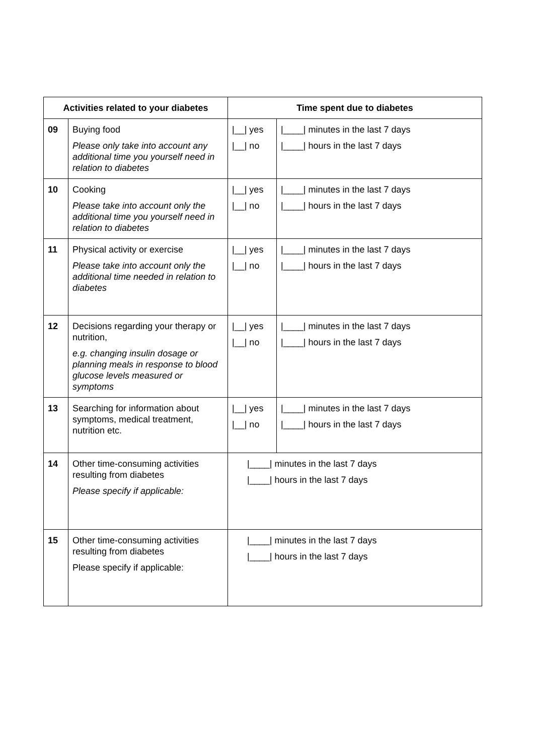| Activities related to your diabetes | | Time spent due to diabetes | |
| --- | --- | --- | --- |
| 09 | Buying food Please only take into account any additional time you yourself need in relation to diabetes | /__/ yes /__/ no | /____/ minutes in the last 7 days /____/ hours in the last 7 days |
| 10 | Cooking Please take into account only the additional time you yourself need in relation to diabetes | /__/ yes /__/ no | /____/ minutes in the last 7 days /____/ hours in the last 7 days |
| 11 | Physical activity or exercise Please take into account only the additional time needed in relation to diabetes | /__/ yes /__/ no | /____/ minutes in the last 7 days /____/ hours in the last 7 days |
| 12 | Decisions regarding your therapy or nutrition, e.g. changing insulin dosage or planning meals in response to blood glucose levels measured or symptoms | /__/ yes /__/ no | /____/ minutes in the last 7 days /____/ hours in the last 7 days |
| 13 | Searching for information about symptoms, medical treatment, nutrition etc. | /__/ yes /__/ no | /____/ minutes in the last 7 days /____/ hours in the last 7 days |
| 14 | Other time-consuming activities resulting from diabetes Please specify if applicable: | /____/ minutes in the last 7 days /____/ hours in the last 7 days | |
| 15 | Other time-consuming activities resulting from diabetes Please specify if applicable: | /____/ minutes in the last 7 days /____/ hours in the last 7 days | |